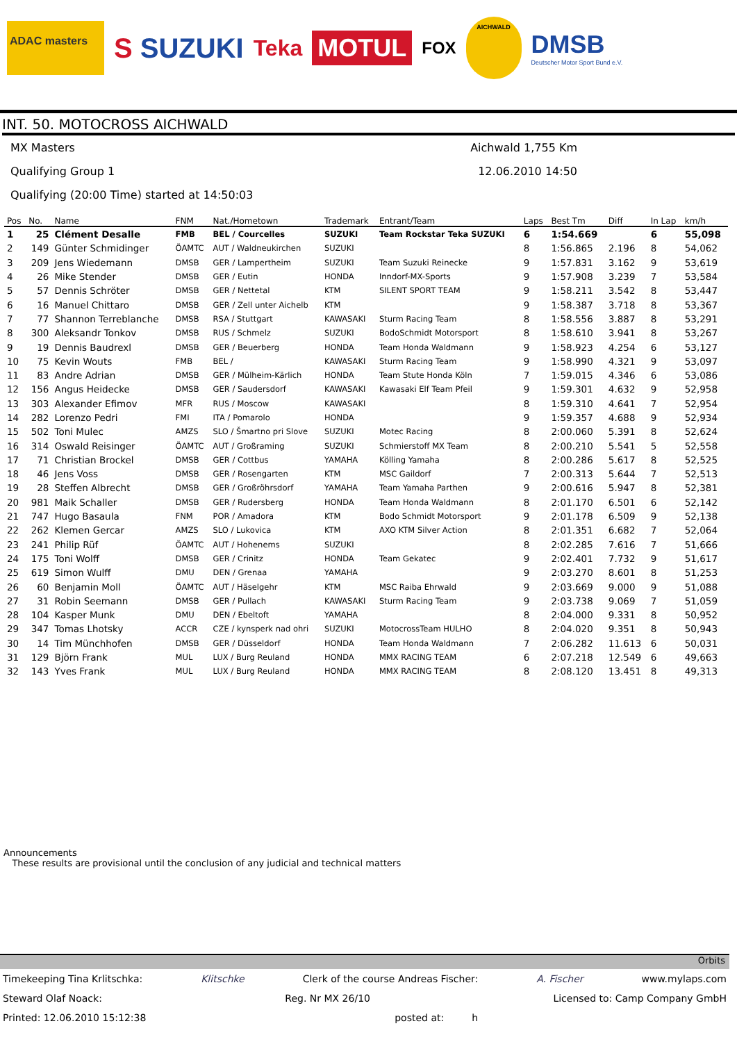ADAC masters
S SUZUKI
Teka
MOTUL
FOX
AICHWALD
DMSB
Deutscher Motor Sport Bund e.V.
INT. 50. MOTOCROSS AICHWALD
MX Masters Aichwald 1,755 Km
Qualifying Group 1 12.06.2010 14:50
Qualifying (20:00 Time) started at 14:50:03
| Pos | No. | Name | FNM | Nat./Hometown | Trademark | Entrant/Team | Laps | Best Tm | Diff | In Lap | km/h |
| --- | --- | --- | --- | --- | --- | --- | --- | --- | --- | --- | --- |
| 1 | 25 | Clément Desalle | FMB | BEL / Courcelles | SUZUKI | Team Rockstar Teka SUZUKI | 6 | 1:54.669 | | 6 | 55,098 |
| 2 | 149 | Günter Schmidinger | ÖAMTC | AUT / Waldneukirchen | SUZUKI | | 8 | 1:56.865 | 2.196 | 8 | 54,062 |
| 3 | 209 | Jens Wiedemann | DMSB | GER / Lampertheim | SUZUKI | Team Suzuki Reinecke | 9 | 1:57.831 | 3.162 | 9 | 53,619 |
| 4 | 26 | Mike Stender | DMSB | GER / Eutin | HONDA | Inndorf-MX-Sports | 9 | 1:57.908 | 3.239 | 7 | 53,584 |
| 5 | 57 | Dennis Schröter | DMSB | GER / Nettetal | KTM | SILENT SPORT TEAM | 9 | 1:58.211 | 3.542 | 8 | 53,447 |
| 6 | 16 | Manuel Chittaro | DMSB | GER / Zell unter Aichelb | KTM | | 9 | 1:58.387 | 3.718 | 8 | 53,367 |
| 7 | 77 | Shannon Terreblanche | DMSB | RSA / Stuttgart | KAWASAKI | Sturm Racing Team | 8 | 1:58.556 | 3.887 | 8 | 53,291 |
| 8 | 300 | Aleksandr Tonkov | DMSB | RUS / Schmelz | SUZUKI | BodoSchmidt Motorsport | 8 | 1:58.610 | 3.941 | 8 | 53,267 |
| 9 | 19 | Dennis Baudrexl | DMSB | GER / Beuerberg | HONDA | Team Honda Waldmann | 9 | 1:58.923 | 4.254 | 6 | 53,127 |
| 10 | 75 | Kevin Wouts | FMB | BEL / | KAWASAKI | Sturm Racing Team | 9 | 1:58.990 | 4.321 | 9 | 53,097 |
| 11 | 83 | Andre Adrian | DMSB | GER / Mülheim-Kärlich | HONDA | Team Stute Honda Köln | 7 | 1:59.015 | 4.346 | 6 | 53,086 |
| 12 | 156 | Angus Heidecke | DMSB | GER / Saudersdorf | KAWASAKI | Kawasaki Elf Team Pfeil | 9 | 1:59.301 | 4.632 | 9 | 52,958 |
| 13 | 303 | Alexander Efimov | MFR | RUS / Moscow | KAWASAKI | | 8 | 1:59.310 | 4.641 | 7 | 52,954 |
| 14 | 282 | Lorenzo Pedri | FMI | ITA / Pomarolo | HONDA | | 9 | 1:59.357 | 4.688 | 9 | 52,934 |
| 15 | 502 | Toni Mulec | AMZS | SLO / Šmartno pri Slove | SUZUKI | Motec Racing | 8 | 2:00.060 | 5.391 | 8 | 52,624 |
| 16 | 314 | Oswald Reisinger | ÖAMTC | AUT / Großraming | SUZUKI | Schmierstoff MX Team | 8 | 2:00.210 | 5.541 | 5 | 52,558 |
| 17 | 71 | Christian Brockel | DMSB | GER / Cottbus | YAMAHA | Kölling Yamaha | 8 | 2:00.286 | 5.617 | 8 | 52,525 |
| 18 | 46 | Jens Voss | DMSB | GER / Rosengarten | KTM | MSC Gaildorf | 7 | 2:00.313 | 5.644 | 7 | 52,513 |
| 19 | 28 | Steffen Albrecht | DMSB | GER / Großröhrsdorf | YAMAHA | Team Yamaha Parthen | 9 | 2:00.616 | 5.947 | 8 | 52,381 |
| 20 | 981 | Maik Schaller | DMSB | GER / Rudersberg | HONDA | Team Honda Waldmann | 8 | 2:01.170 | 6.501 | 6 | 52,142 |
| 21 | 747 | Hugo Basaula | FNM | POR / Amadora | KTM | Bodo Schmidt Motorsport | 9 | 2:01.178 | 6.509 | 9 | 52,138 |
| 22 | 262 | Klemen Gercar | AMZS | SLO / Lukovica | KTM | AXO KTM Silver Action | 8 | 2:01.351 | 6.682 | 7 | 52,064 |
| 23 | 241 | Philip Rüf | ÖAMTC | AUT / Hohenems | SUZUKI | | 8 | 2:02.285 | 7.616 | 7 | 51,666 |
| 24 | 175 | Toni Wolff | DMSB | GER / Crinitz | HONDA | Team Gekatec | 9 | 2:02.401 | 7.732 | 9 | 51,617 |
| 25 | 619 | Simon Wulff | DMU | DEN / Grenaa | YAMAHA | | 9 | 2:03.270 | 8.601 | 8 | 51,253 |
| 26 | 60 | Benjamin Moll | ÖAMTC | AUT / Häselgehr | KTM | MSC Raiba Ehrwald | 9 | 2:03.669 | 9.000 | 9 | 51,088 |
| 27 | 31 | Robin Seemann | DMSB | GER / Pullach | KAWASAKI | Sturm Racing Team | 9 | 2:03.738 | 9.069 | 7 | 51,059 |
| 28 | 104 | Kasper Munk | DMU | DEN / Ebeltoft | YAMAHA | | 8 | 2:04.000 | 9.331 | 8 | 50,952 |
| 29 | 347 | Tomas Lhotsky | ACCR | CZE / kynsperk nad ohri | SUZUKI | MotocrossTeam HULHO | 8 | 2:04.020 | 9.351 | 8 | 50,943 |
| 30 | 14 | Tim Münchhofen | DMSB | GER / Düsseldorf | HONDA | Team Honda Waldmann | 7 | 2:06.282 | 11.613 | 6 | 50,031 |
| 31 | 129 | Björn Frank | MUL | LUX / Burg Reuland | HONDA | MMX RACING TEAM | 6 | 2:07.218 | 12.549 | 6 | 49,663 |
| 32 | 143 | Yves Frank | MUL | LUX / Burg Reuland | HONDA | MMX RACING TEAM | 8 | 2:08.120 | 13.451 | 8 | 49,313 |
Announcements
These results are provisional until the conclusion of any judicial and technical matters
Orbits
Timekeeping Tina Krlitschka: Klitschke Clerk of the course Andreas Fischer: A. Fischer www.mylaps.com
Steward Olaf Noack: Reg. Nr MX 26/10 Licensed to: Camp Company GmbH
Printed: 12.06.2010 15:12:38 posted at: h